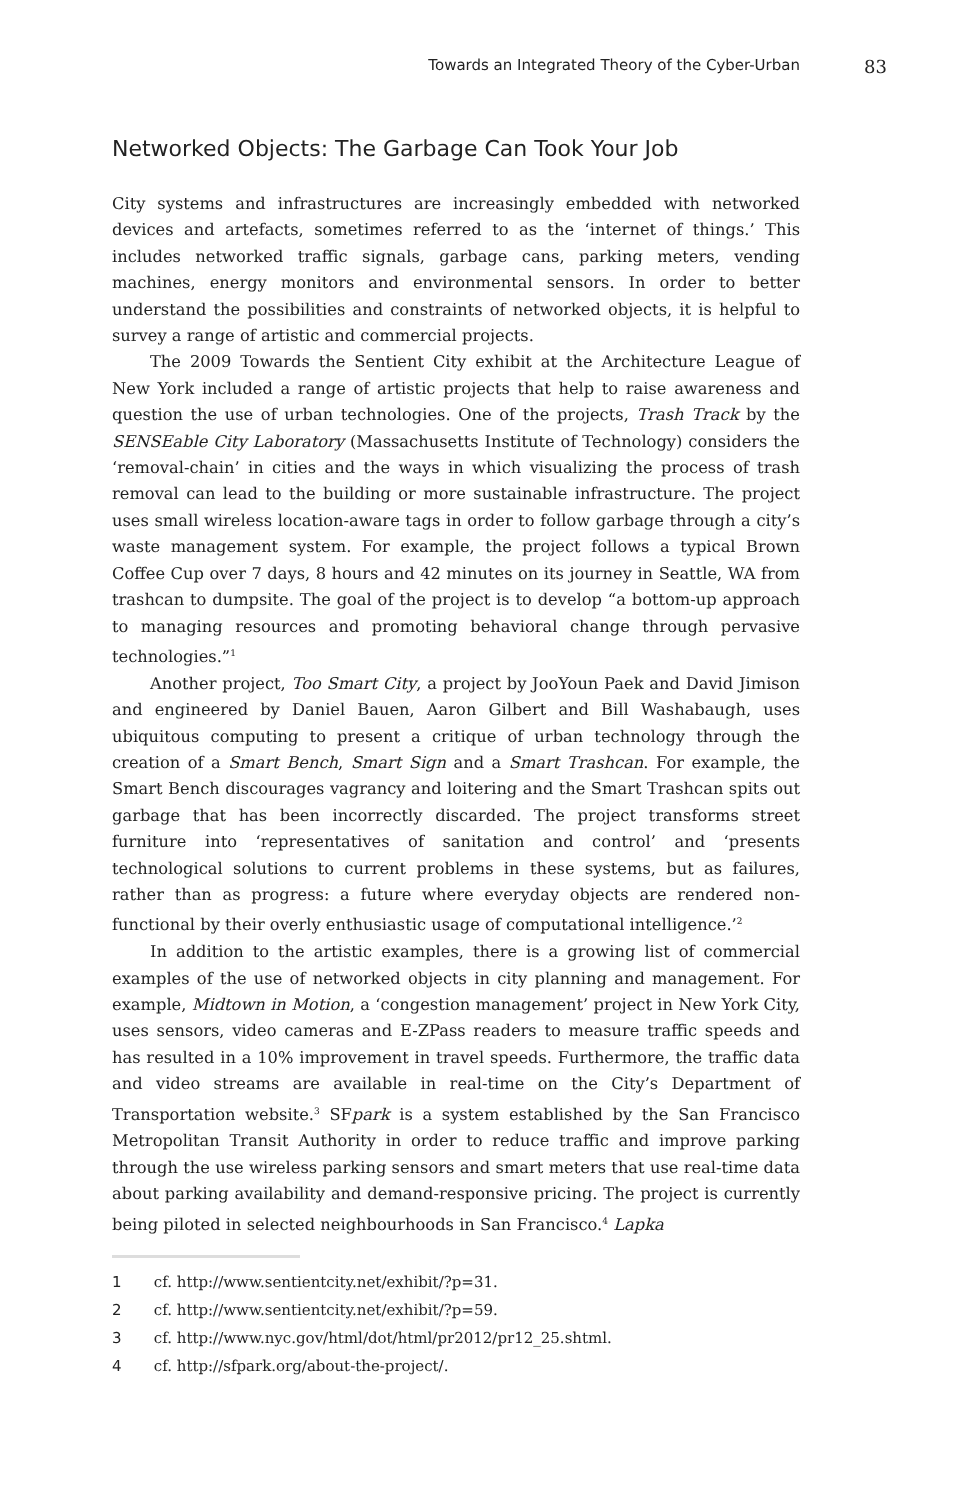Towards an Integrated Theory of the Cyber-Urban 83
Networked Objects: The Garbage Can Took Your Job
City systems and infrastructures are increasingly embedded with networked devices and artefacts, sometimes referred to as the ‘internet of things.’ This includes networked traffic signals, garbage cans, parking meters, vending machines, energy monitors and environmental sensors. In order to better understand the possibilities and constraints of networked objects, it is helpful to survey a range of artistic and commercial projects.
The 2009 Towards the Sentient City exhibit at the Architecture League of New York included a range of artistic projects that help to raise awareness and question the use of urban technologies. One of the projects, Trash Track by the SENSEable City Laboratory (Massachusetts Institute of Technology) considers the ‘removal-chain’ in cities and the ways in which visualizing the process of trash removal can lead to the building or more sustainable infrastructure. The project uses small wireless location-aware tags in order to follow garbage through a city’s waste management system. For example, the project follows a typical Brown Coffee Cup over 7 days, 8 hours and 42 minutes on its journey in Seattle, WA from trashcan to dumpsite. The goal of the project is to develop “a bottom-up approach to managing resources and promoting behavioral change through pervasive technologies.”<sup>1</sup>
Another project, Too Smart City, a project by JooYoun Paek and David Jimison and engineered by Daniel Bauen, Aaron Gilbert and Bill Washabaugh, uses ubiquitous computing to present a critique of urban technology through the creation of a Smart Bench, Smart Sign and a Smart Trashcan. For example, the Smart Bench discourages vagrancy and loitering and the Smart Trashcan spits out garbage that has been incorrectly discarded. The project transforms street furniture into ‘representatives of sanitation and control’ and ‘presents technological solutions to current problems in these systems, but as failures, rather than as progress: a future where everyday objects are rendered non-functional by their overly enthusiastic usage of computational intelligence.’<sup>2</sup>
In addition to the artistic examples, there is a growing list of commercial examples of the use of networked objects in city planning and management. For example, Midtown in Motion, a ‘congestion management’ project in New York City, uses sensors, video cameras and E-ZPass readers to measure traffic speeds and has resulted in a 10% improvement in travel speeds. Furthermore, the traffic data and video streams are available in real-time on the City’s Department of Transportation website.<sup>3</sup> SFpark is a system established by the San Francisco Metropolitan Transit Authority in order to reduce traffic and improve parking through the use wireless parking sensors and smart meters that use real-time data about parking availability and demand-responsive pricing. The project is currently being piloted in selected neighbourhoods in San Francisco.<sup>4</sup> Lapka
1 cf. http://www.sentientcity.net/exhibit/?p=31.
2 cf. http://www.sentientcity.net/exhibit/?p=59.
3 cf. http://www.nyc.gov/html/dot/html/pr2012/pr12_25.shtml.
4 cf. http://sfpark.org/about-the-project/.